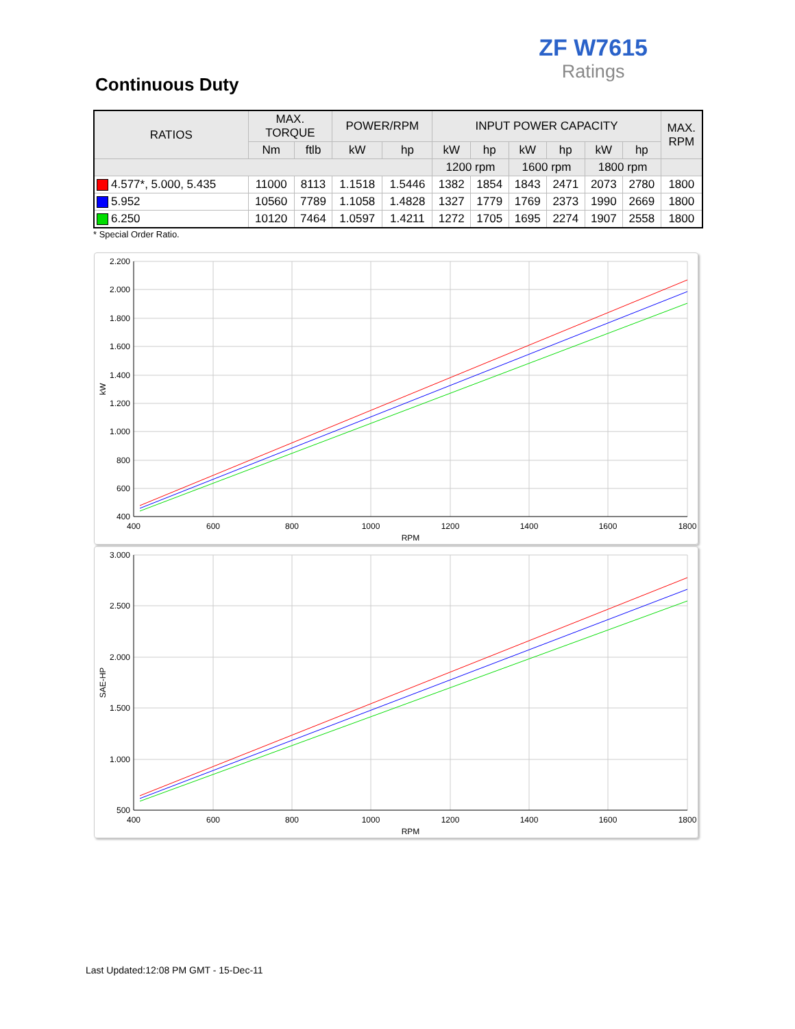ZF W7615
Ratings
Continuous Duty
| RATIOS | MAX. TORQUE | | POWER/RPM | | INPUT POWER CAPACITY | | | | | | MAX. RPM |
| --- | --- | --- | --- | --- | --- | --- | --- | --- | --- | --- | --- |
| | Nm | ftlb | kW | hp | kW | hp | kW | hp | kW | hp | |
| | | | | | 1200 rpm | | 1600 rpm | | 1800 rpm | | |
| 4.577*, 5.000, 5.435 | 11000 | 8113 | 1.1518 | 1.5446 | 1382 | 1854 | 1843 | 2471 | 2073 | 2780 | 1800 |
| 5.952 | 10560 | 7789 | 1.1058 | 1.4828 | 1327 | 1779 | 1769 | 2373 | 1990 | 2669 | 1800 |
| 6.250 | 10120 | 7464 | 1.0597 | 1.4211 | 1272 | 1705 | 1695 | 2274 | 1907 | 2558 | 1800 |
* Special Order Ratio.
2.200
2.000
1.800
1.600
1.400
1.200
1.000
800
600
400
400
600
800
1000
1200
1400
1600
1800
RPM
kW
3.000
2.500
2.000
1.500
1.000
500
400
600
800
1000
1200
1400
1600
1800
RPM
SAE-HP
Last Updated:12:08 PM GMT - 15-Dec-11